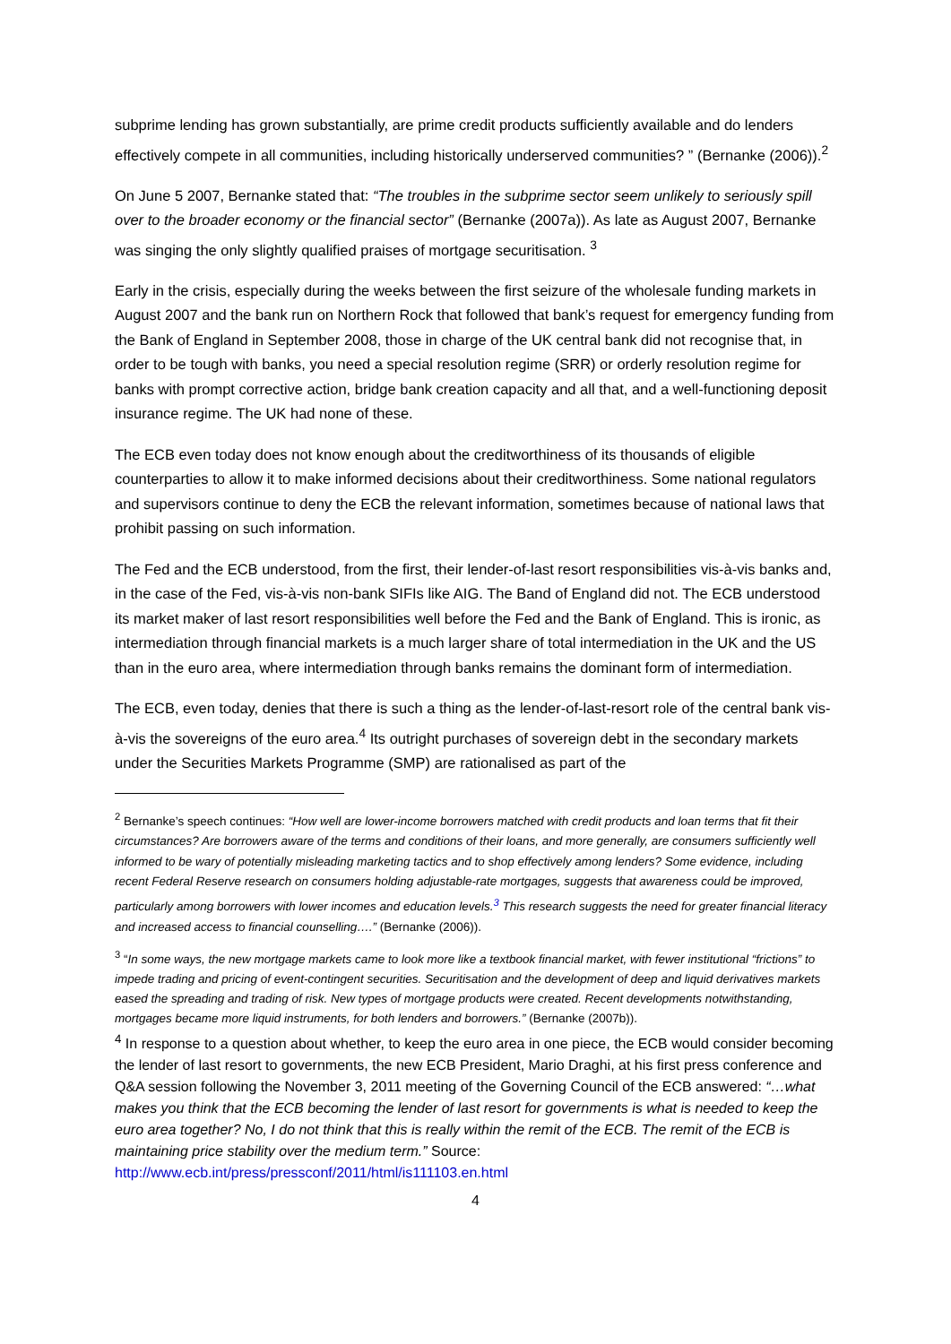subprime lending has grown substantially, are prime credit products sufficiently available and do lenders effectively compete in all communities, including historically underserved communities? ” (Bernanke (2006)).<sup>2</sup>
On June 5 2007, Bernanke stated that: “The troubles in the subprime sector seem unlikely to seriously spill over to the broader economy or the financial sector” (Bernanke (2007a)). As late as August 2007, Bernanke was singing the only slightly qualified praises of mortgage securitisation. <sup>3</sup>
Early in the crisis, especially during the weeks between the first seizure of the wholesale funding markets in August 2007 and the bank run on Northern Rock that followed that bank’s request for emergency funding from the Bank of England in September 2008, those in charge of the UK central bank did not recognise that, in order to be tough with banks, you need a special resolution regime (SRR) or orderly resolution regime for banks with prompt corrective action, bridge bank creation capacity and all that, and a well-functioning deposit insurance regime. The UK had none of these.
The ECB even today does not know enough about the creditworthiness of its thousands of eligible counterparties to allow it to make informed decisions about their creditworthiness. Some national regulators and supervisors continue to deny the ECB the relevant information, sometimes because of national laws that prohibit passing on such information.
The Fed and the ECB understood, from the first, their lender-of-last resort responsibilities vis-à-vis banks and, in the case of the Fed, vis-à-vis non-bank SIFIs like AIG. The Band of England did not. The ECB understood its market maker of last resort responsibilities well before the Fed and the Bank of England. This is ironic, as intermediation through financial markets is a much larger share of total intermediation in the UK and the US than in the euro area, where intermediation through banks remains the dominant form of intermediation.
The ECB, even today, denies that there is such a thing as the lender-of-last-resort role of the central bank vis-à-vis the sovereigns of the euro area.<sup>4</sup> Its outright purchases of sovereign debt in the secondary markets under the Securities Markets Programme (SMP) are rationalised as part of the
<sup>2</sup> Bernanke’s speech continues: “How well are lower-income borrowers matched with credit products and loan terms that fit their circumstances? Are borrowers aware of the terms and conditions of their loans, and more generally, are consumers sufficiently well informed to be wary of potentially misleading marketing tactics and to shop effectively among lenders? Some evidence, including recent Federal Reserve research on consumers holding adjustable-rate mortgages, suggests that awareness could be improved, particularly among borrowers with lower incomes and education levels.<sup>3</sup> This research suggests the need for greater financial literacy and increased access to financial counselling….” (Bernanke (2006)).
<sup>3</sup> “In some ways, the new mortgage markets came to look more like a textbook financial market, with fewer institutional “frictions” to impede trading and pricing of event-contingent securities. Securitisation and the development of deep and liquid derivatives markets eased the spreading and trading of risk. New types of mortgage products were created. Recent developments notwithstanding, mortgages became more liquid instruments, for both lenders and borrowers.” (Bernanke (2007b)).
<sup>4</sup> In response to a question about whether, to keep the euro area in one piece, the ECB would consider becoming the lender of last resort to governments, the new ECB President, Mario Draghi, at his first press conference and Q&A session following the November 3, 2011 meeting of the Governing Council of the ECB answered: “…what makes you think that the ECB becoming the lender of last resort for governments is what is needed to keep the euro area together? No, I do not think that this is really within the remit of the ECB. The remit of the ECB is maintaining price stability over the medium term.” Source: http://www.ecb.int/press/pressconf/2011/html/is111103.en.html
4